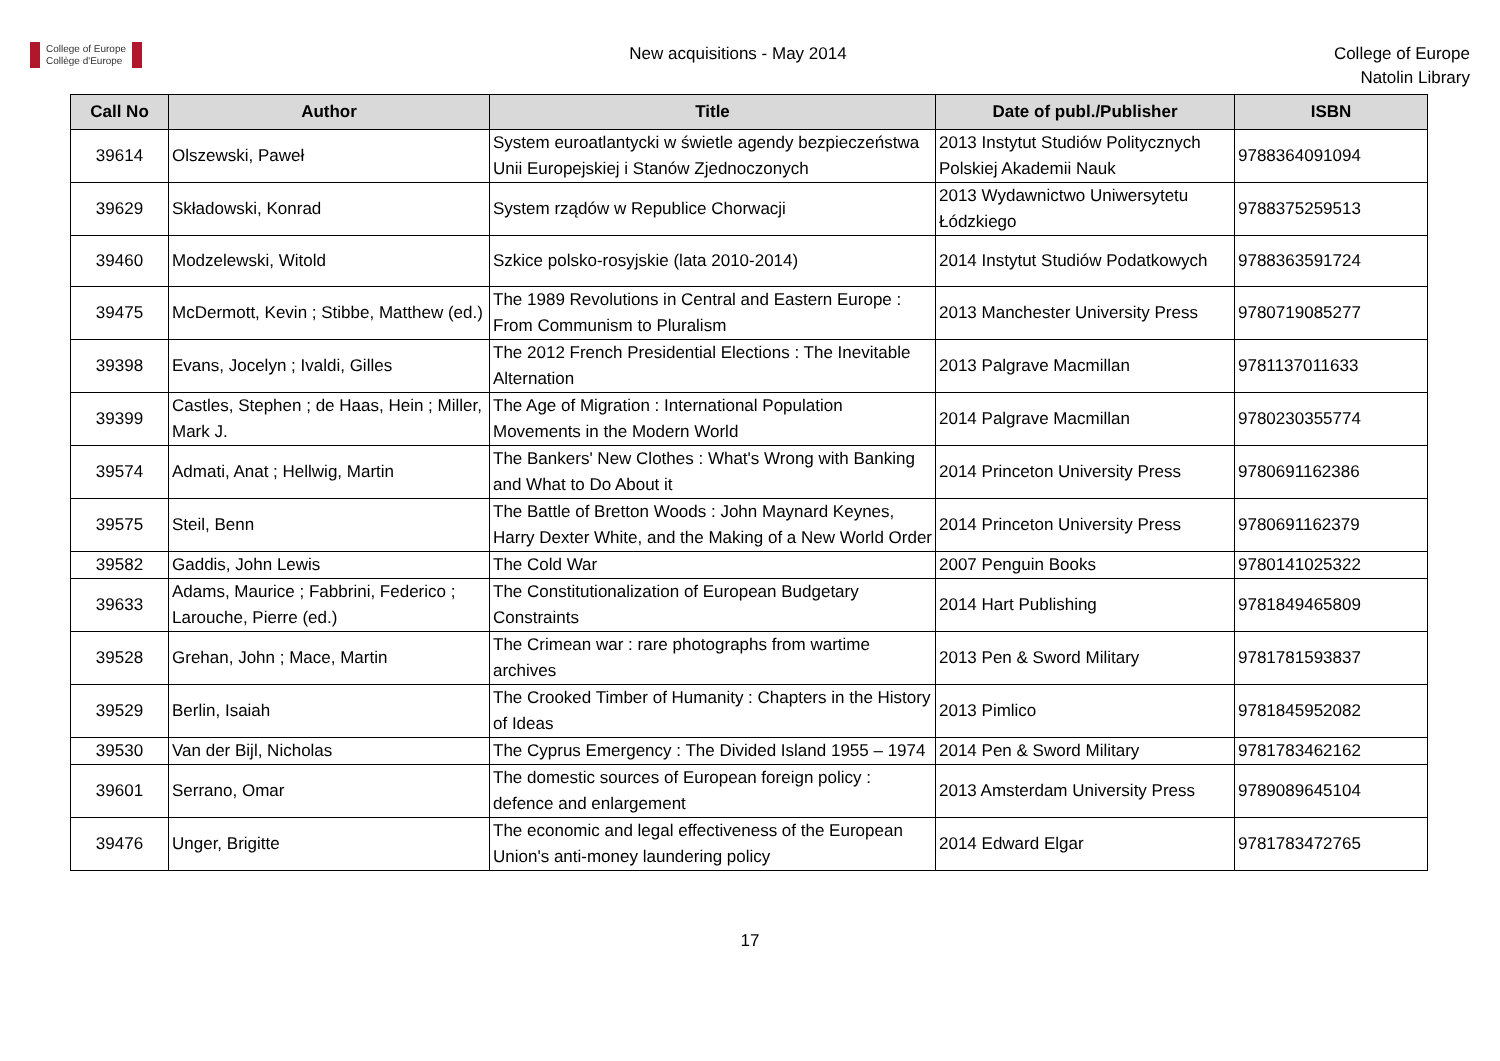College of Europe
Collège d'Europe
New acquisitions - May 2014
College of Europe
Natolin Library
| Call No | Author | Title | Date of publ./Publisher | ISBN |
| --- | --- | --- | --- | --- |
| 39614 | Olszewski, Paweł | System euroatlantycki w świetle agendy bezpieczeństwa Unii Europejskiej i Stanów Zjednoczonych | 2013 Instytut Studiów Politycznych Polskiej Akademii Nauk | 9788364091094 |
| 39629 | Składowski, Konrad | System rządów w Republice Chorwacji | 2013 Wydawnictwo Uniwersytetu Łódzkiego | 9788375259513 |
| 39460 | Modzelewski, Witold | Szkice polsko-rosyjskie (lata 2010-2014) | 2014 Instytut Studiów Podatkowych | 9788363591724 |
| 39475 | McDermott, Kevin ; Stibbe, Matthew (ed.) | The 1989 Revolutions in Central and Eastern Europe : From Communism to Pluralism | 2013 Manchester University Press | 9780719085277 |
| 39398 | Evans, Jocelyn ; Ivaldi, Gilles | The 2012 French Presidential Elections : The Inevitable Alternation | 2013 Palgrave Macmillan | 9781137011633 |
| 39399 | Castles, Stephen ; de Haas, Hein ; Miller, Mark J. | The Age of Migration : International Population Movements in the Modern World | 2014 Palgrave Macmillan | 9780230355774 |
| 39574 | Admati, Anat ; Hellwig, Martin | The Bankers' New Clothes : What's Wrong with Banking and What to Do About it | 2014 Princeton University Press | 9780691162386 |
| 39575 | Steil, Benn | The Battle of Bretton Woods : John Maynard Keynes, Harry Dexter White, and the Making of a New World Order | 2014 Princeton University Press | 9780691162379 |
| 39582 | Gaddis, John Lewis | The Cold War | 2007 Penguin Books | 9780141025322 |
| 39633 | Adams, Maurice ; Fabbrini, Federico ; Larouche, Pierre (ed.) | The Constitutionalization of European Budgetary Constraints | 2014 Hart Publishing | 9781849465809 |
| 39528 | Grehan, John ; Mace, Martin | The Crimean war : rare photographs from wartime archives | 2013 Pen & Sword Military | 9781781593837 |
| 39529 | Berlin, Isaiah | The Crooked Timber of Humanity : Chapters in the History of Ideas | 2013 Pimlico | 9781845952082 |
| 39530 | Van der Bijl, Nicholas | The Cyprus Emergency : The Divided Island 1955 – 1974 | 2014 Pen & Sword Military | 9781783462162 |
| 39601 | Serrano, Omar | The domestic sources of European foreign policy : defence and enlargement | 2013 Amsterdam University Press | 9789089645104 |
| 39476 | Unger, Brigitte | The economic and legal effectiveness of the European Union's anti-money laundering policy | 2014 Edward Elgar | 9781783472765 |
17